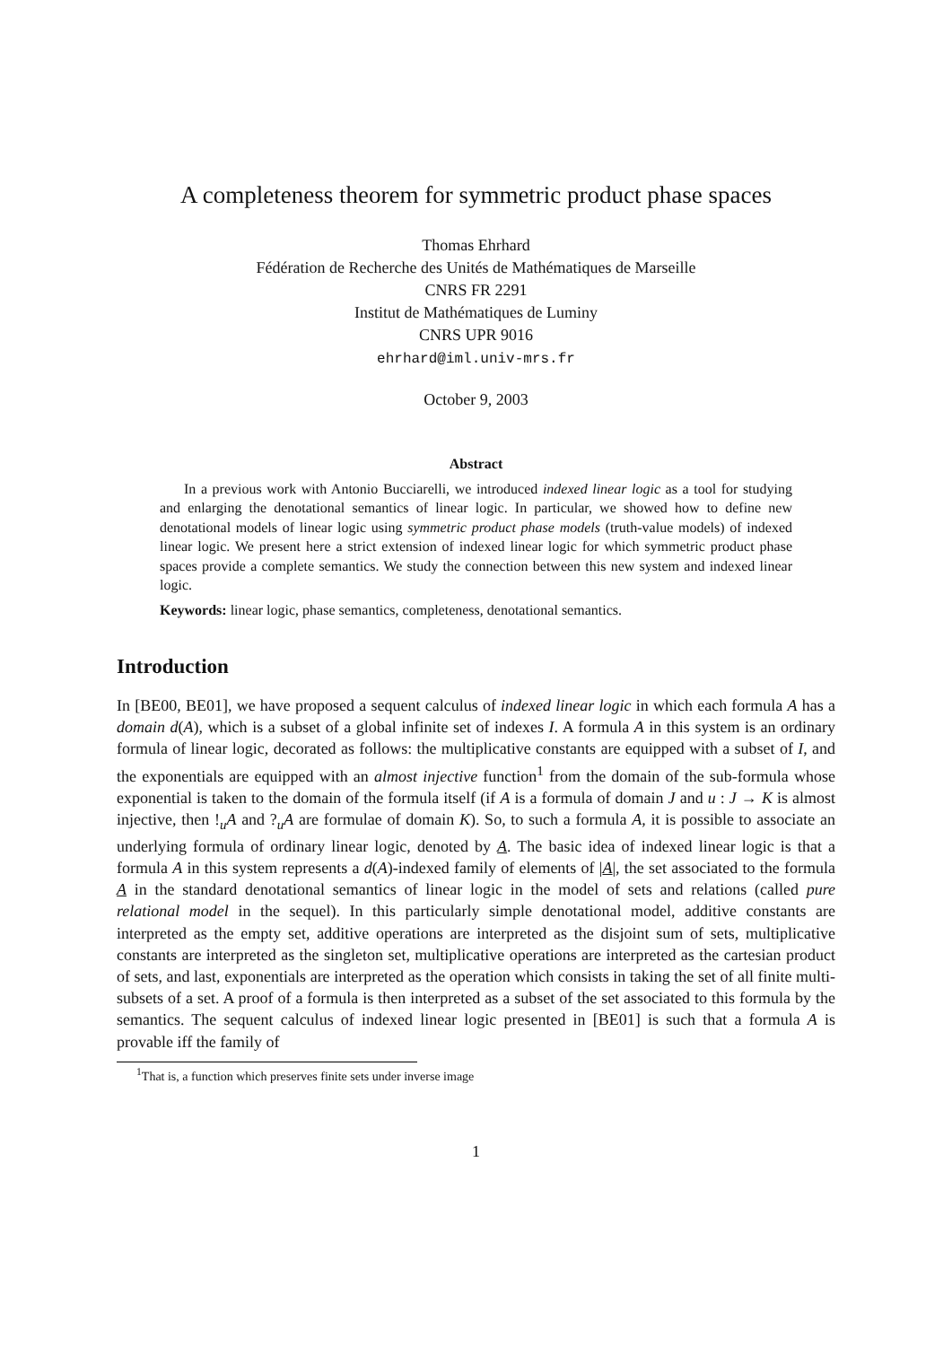A completeness theorem for symmetric product phase spaces
Thomas Ehrhard
Fédération de Recherche des Unités de Mathématiques de Marseille
CNRS FR 2291
Institut de Mathématiques de Luminy
CNRS UPR 9016
ehrhard@iml.univ-mrs.fr
October 9, 2003
Abstract
In a previous work with Antonio Bucciarelli, we introduced indexed linear logic as a tool for studying and enlarging the denotational semantics of linear logic. In particular, we showed how to define new denotational models of linear logic using symmetric product phase models (truth-value models) of indexed linear logic. We present here a strict extension of indexed linear logic for which symmetric product phase spaces provide a complete semantics. We study the connection between this new system and indexed linear logic.
Keywords: linear logic, phase semantics, completeness, denotational semantics.
Introduction
In [BE00, BE01], we have proposed a sequent calculus of indexed linear logic in which each formula A has a domain d(A), which is a subset of a global infinite set of indexes I. A formula A in this system is an ordinary formula of linear logic, decorated as follows: the multiplicative constants are equipped with a subset of I, and the exponentials are equipped with an almost injective function<sup>1</sup> from the domain of the sub-formula whose exponential is taken to the domain of the formula itself (if A is a formula of domain J and u : J → K is almost injective, then !<sub>u</sub>A and ?<sub>u</sub>A are formulae of domain K). So, to such a formula A, it is possible to associate an underlying formula of ordinary linear logic, denoted by A. The basic idea of indexed linear logic is that a formula A in this system represents a d(A)-indexed family of elements of |A|, the set associated to the formula A in the standard denotational semantics of linear logic in the model of sets and relations (called pure relational model in the sequel). In this particularly simple denotational model, additive constants are interpreted as the empty set, additive operations are interpreted as the disjoint sum of sets, multiplicative constants are interpreted as the singleton set, multiplicative operations are interpreted as the cartesian product of sets, and last, exponentials are interpreted as the operation which consists in taking the set of all finite multi-subsets of a set. A proof of a formula is then interpreted as a subset of the set associated to this formula by the semantics. The sequent calculus of indexed linear logic presented in [BE01] is such that a formula A is provable iff the family of
<sup>1</sup> That is, a function which preserves finite sets under inverse image
1